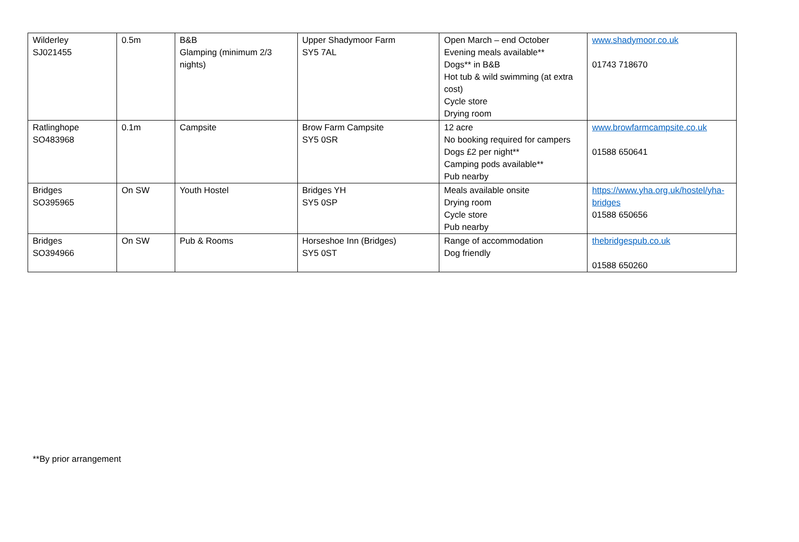| Wilderley SJ021455 | 0.5m | B&B Glamping (minimum 2/3 nights) | Upper Shadymoor Farm SY5 7AL | Open March – end October Evening meals available** Dogs** in B&B Hot tub & wild swimming (at extra cost) Cycle store Drying room | www.shadymoor.co.uk 01743 718670 |
| Ratlinghope SO483968 | 0.1m | Campsite | Brow Farm Campsite SY5 0SR | 12 acre No booking required for campers Dogs £2 per night** Camping pods available** Pub nearby | www.browfarmcampsite.co.uk 01588 650641 |
| Bridges SO395965 | On SW | Youth Hostel | Bridges YH SY5 0SP | Meals available onsite Drying room Cycle store Pub nearby | https://www.yha.org.uk/hostel/yha-bridges 01588 650656 |
| Bridges SO394966 | On SW | Pub & Rooms | Horseshoe Inn (Bridges) SY5 0ST | Range of accommodation Dog friendly | thebridgespub.co.uk 01588 650260 |
**By prior arrangement